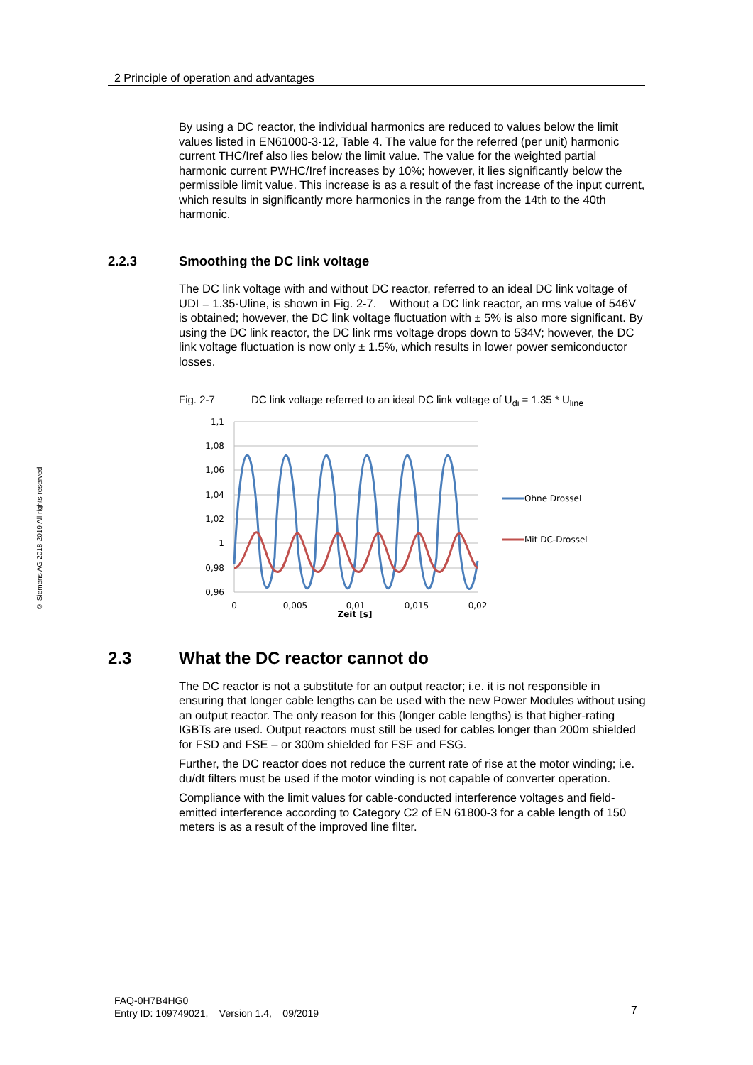2 Principle of operation and advantages
© Siemens AG 2018-2019 All rights reserved
By using a DC reactor, the individual harmonics are reduced to values below the limit values listed in EN61000-3-12, Table 4. The value for the referred (per unit) harmonic current THC/Iref also lies below the limit value. The value for the weighted partial harmonic current PWHC/Iref increases by 10%; however, it lies significantly below the permissible limit value. This increase is as a result of the fast increase of the input current, which results in significantly more harmonics in the range from the 14th to the 40th harmonic.
2.2.3 Smoothing the DC link voltage
The DC link voltage with and without DC reactor, referred to an ideal DC link voltage of UDI = 1.35·Uline, is shown in Fig. 2-7. Without a DC link reactor, an rms value of 546V is obtained; however, the DC link voltage fluctuation with ± 5% is also more significant. By using the DC link reactor, the DC link rms voltage drops down to 534V; however, the DC link voltage fluctuation is now only ± 1.5%, which results in lower power semiconductor losses.
Fig. 2-7 DC link voltage referred to an ideal DC link voltage of U<sub>di</sub> = 1.35 * U<sub>line</sub>
1,1
1,08
1,06
1,04
1,02
1
0,98
0,96
0
0,005
0,01
0,015
0,02
Zeit [s]
Ohne Drossel
Mit DC-Drossel
2.3 What the DC reactor cannot do
The DC reactor is not a substitute for an output reactor; i.e. it is not responsible in ensuring that longer cable lengths can be used with the new Power Modules without using an output reactor. The only reason for this (longer cable lengths) is that higher-rating IGBTs are used. Output reactors must still be used for cables longer than 200m shielded for FSD and FSE – or 300m shielded for FSF and FSG.
Further, the DC reactor does not reduce the current rate of rise at the motor winding; i.e. du/dt filters must be used if the motor winding is not capable of converter operation.
Compliance with the limit values for cable-conducted interference voltages and field-emitted interference according to Category C2 of EN 61800-3 for a cable length of 150 meters is as a result of the improved line filter.
FAQ-0H7B4HG0
Entry ID: 109749021, Version 1.4, 09/2019
7